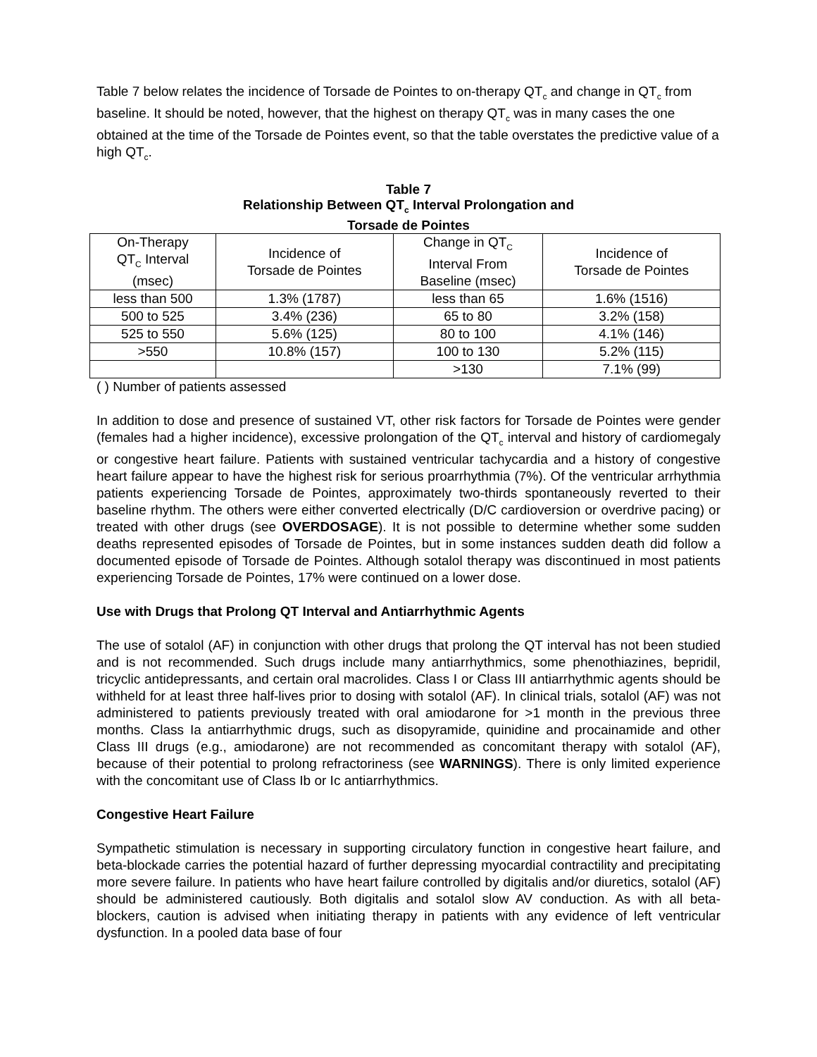Table 7 below relates the incidence of Torsade de Pointes to on-therapy QT<sub>c</sub> and change in QT<sub>c</sub> from baseline. It should be noted, however, that the highest on therapy QT<sub>c</sub> was in many cases the one obtained at the time of the Torsade de Pointes event, so that the table overstates the predictive value of a high QT<sub>c</sub>.
Table 7
Relationship Between QT<sub>c</sub> Interval Prolongation and
Torsade de Pointes
| On-Therapy QT<sub>C</sub> Interval (msec) | Incidence of Torsade de Pointes | Change in QT<sub>C</sub> Interval From Baseline (msec) | Incidence of Torsade de Pointes |
| less than 500 | 1.3% (1787) | less than 65 | 1.6% (1516) |
| 500 to 525 | 3.4% (236) | 65 to 80 | 3.2% (158) |
| 525 to 550 | 5.6% (125) | 80 to 100 | 4.1% (146) |
| >550 | 10.8% (157) | 100 to 130 | 5.2% (115) |
| | | >130 | 7.1% (99) |
( ) Number of patients assessed
In addition to dose and presence of sustained VT, other risk factors for Torsade de Pointes were gender (females had a higher incidence), excessive prolongation of the QT<sub>c</sub> interval and history of cardiomegaly or congestive heart failure. Patients with sustained ventricular tachycardia and a history of congestive heart failure appear to have the highest risk for serious proarrhythmia (7%). Of the ventricular arrhythmia patients experiencing Torsade de Pointes, approximately two-thirds spontaneously reverted to their baseline rhythm. The others were either converted electrically (D/C cardioversion or overdrive pacing) or treated with other drugs (see OVERDOSAGE). It is not possible to determine whether some sudden deaths represented episodes of Torsade de Pointes, but in some instances sudden death did follow a documented episode of Torsade de Pointes. Although sotalol therapy was discontinued in most patients experiencing Torsade de Pointes, 17% were continued on a lower dose.
Use with Drugs that Prolong QT Interval and Antiarrhythmic Agents
The use of sotalol (AF) in conjunction with other drugs that prolong the QT interval has not been studied and is not recommended. Such drugs include many antiarrhythmics, some phenothiazines, bepridil, tricyclic antidepressants, and certain oral macrolides. Class I or Class III antiarrhythmic agents should be withheld for at least three half-lives prior to dosing with sotalol (AF). In clinical trials, sotalol (AF) was not administered to patients previously treated with oral amiodarone for >1 month in the previous three months. Class Ia antiarrhythmic drugs, such as disopyramide, quinidine and procainamide and other Class III drugs (e.g., amiodarone) are not recommended as concomitant therapy with sotalol (AF), because of their potential to prolong refractoriness (see WARNINGS). There is only limited experience with the concomitant use of Class Ib or Ic antiarrhythmics.
Congestive Heart Failure
Sympathetic stimulation is necessary in supporting circulatory function in congestive heart failure, and beta-blockade carries the potential hazard of further depressing myocardial contractility and precipitating more severe failure. In patients who have heart failure controlled by digitalis and/or diuretics, sotalol (AF) should be administered cautiously. Both digitalis and sotalol slow AV conduction. As with all beta-blockers, caution is advised when initiating therapy in patients with any evidence of left ventricular dysfunction. In a pooled data base of four